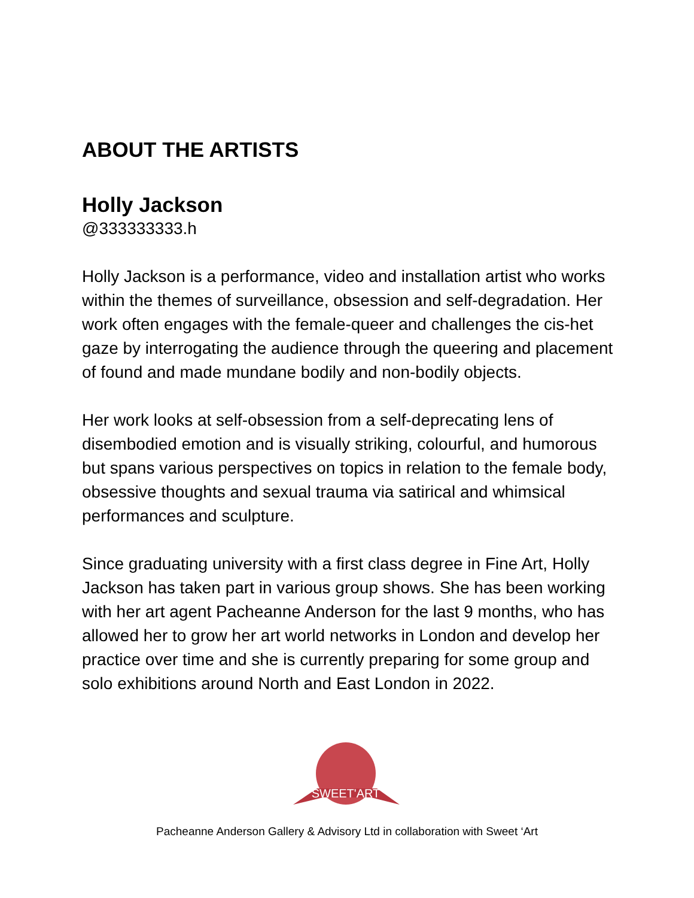ABOUT THE ARTISTS
Holly Jackson
@333333333.h
Holly Jackson is a performance, video and installation artist who works within the themes of surveillance, obsession and self-degradation. Her work often engages with the female-queer and challenges the cis-het gaze by interrogating the audience through the queering and placement of found and made mundane bodily and non-bodily objects.
Her work looks at self-obsession from a self-deprecating lens of disembodied emotion and is visually striking, colourful, and humorous but spans various perspectives on topics in relation to the female body, obsessive thoughts and sexual trauma via satirical and whimsical performances and sculpture.
Since graduating university with a first class degree in Fine Art, Holly Jackson has taken part in various group shows. She has been working with her art agent Pacheanne Anderson for the last 9 months, who has allowed her to grow her art world networks in London and develop her practice over time and she is currently preparing for some group and solo exhibitions around North and East London in 2022.
SWEET'ART
Pacheanne Anderson Gallery & Advisory Ltd in collaboration with Sweet ‘Art